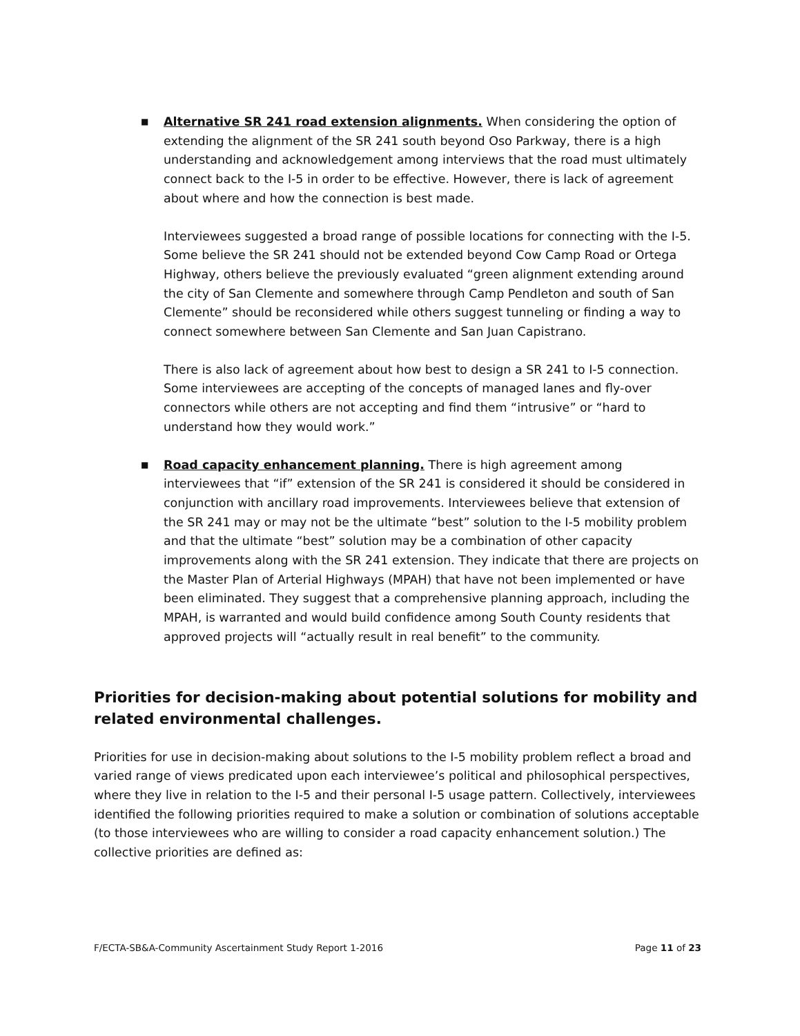■
Alternative SR 241 road extension alignments. When considering the option of extending the alignment of the SR 241 south beyond Oso Parkway, there is a high understanding and acknowledgement among interviews that the road must ultimately connect back to the I-5 in order to be effective. However, there is lack of agreement about where and how the connection is best made.
Interviewees suggested a broad range of possible locations for connecting with the I-5. Some believe the SR 241 should not be extended beyond Cow Camp Road or Ortega Highway, others believe the previously evaluated “green alignment extending around the city of San Clemente and somewhere through Camp Pendleton and south of San Clemente” should be reconsidered while others suggest tunneling or finding a way to connect somewhere between San Clemente and San Juan Capistrano.
There is also lack of agreement about how best to design a SR 241 to I-5 connection. Some interviewees are accepting of the concepts of managed lanes and fly-over connectors while others are not accepting and find them “intrusive” or “hard to understand how they would work.”
■
Road capacity enhancement planning. There is high agreement among interviewees that “if” extension of the SR 241 is considered it should be considered in conjunction with ancillary road improvements. Interviewees believe that extension of the SR 241 may or may not be the ultimate “best” solution to the I-5 mobility problem and that the ultimate “best” solution may be a combination of other capacity improvements along with the SR 241 extension. They indicate that there are projects on the Master Plan of Arterial Highways (MPAH) that have not been implemented or have been eliminated. They suggest that a comprehensive planning approach, including the MPAH, is warranted and would build confidence among South County residents that approved projects will “actually result in real benefit” to the community.
Priorities for decision-making about potential solutions for mobility and related environmental challenges.
Priorities for use in decision-making about solutions to the I-5 mobility problem reflect a broad and varied range of views predicated upon each interviewee’s political and philosophical perspectives, where they live in relation to the I-5 and their personal I-5 usage pattern. Collectively, interviewees identified the following priorities required to make a solution or combination of solutions acceptable (to those interviewees who are willing to consider a road capacity enhancement solution.) The collective priorities are defined as:
F/ECTA-SB&A-Community Ascertainment Study Report 1-2016 Page 11 of 23